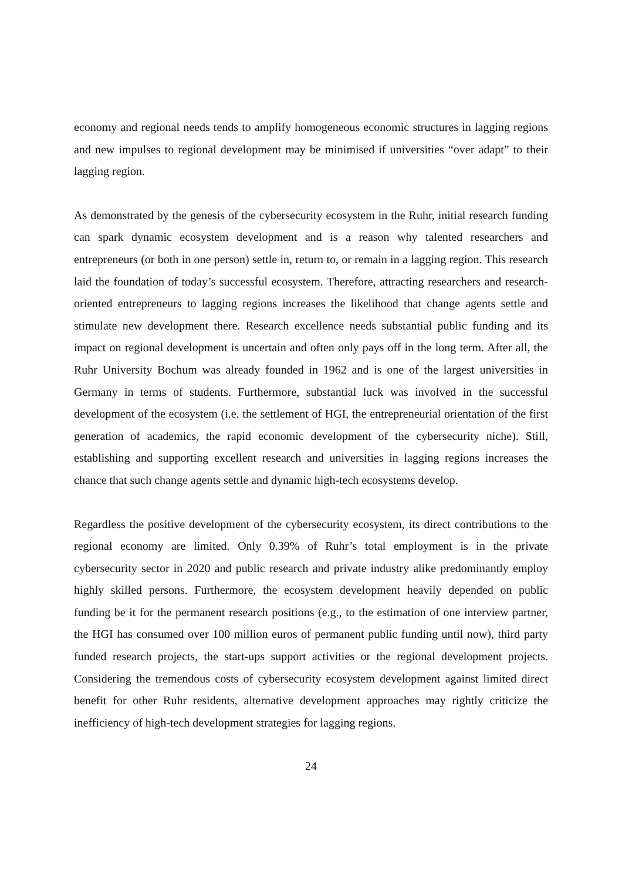economy and regional needs tends to amplify homogeneous economic structures in lagging regions and new impulses to regional development may be minimised if universities “over adapt” to their lagging region.
As demonstrated by the genesis of the cybersecurity ecosystem in the Ruhr, initial research funding can spark dynamic ecosystem development and is a reason why talented researchers and entrepreneurs (or both in one person) settle in, return to, or remain in a lagging region. This research laid the foundation of today’s successful ecosystem. Therefore, attracting researchers and research-oriented entrepreneurs to lagging regions increases the likelihood that change agents settle and stimulate new development there. Research excellence needs substantial public funding and its impact on regional development is uncertain and often only pays off in the long term. After all, the Ruhr University Bochum was already founded in 1962 and is one of the largest universities in Germany in terms of students. Furthermore, substantial luck was involved in the successful development of the ecosystem (i.e. the settlement of HGI, the entrepreneurial orientation of the first generation of academics, the rapid economic development of the cybersecurity niche). Still, establishing and supporting excellent research and universities in lagging regions increases the chance that such change agents settle and dynamic high-tech ecosystems develop.
Regardless the positive development of the cybersecurity ecosystem, its direct contributions to the regional economy are limited. Only 0.39% of Ruhr’s total employment is in the private cybersecurity sector in 2020 and public research and private industry alike predominantly employ highly skilled persons. Furthermore, the ecosystem development heavily depended on public funding be it for the permanent research positions (e.g., to the estimation of one interview partner, the HGI has consumed over 100 million euros of permanent public funding until now), third party funded research projects, the start-ups support activities or the regional development projects. Considering the tremendous costs of cybersecurity ecosystem development against limited direct benefit for other Ruhr residents, alternative development approaches may rightly criticize the inefficiency of high-tech development strategies for lagging regions.
24